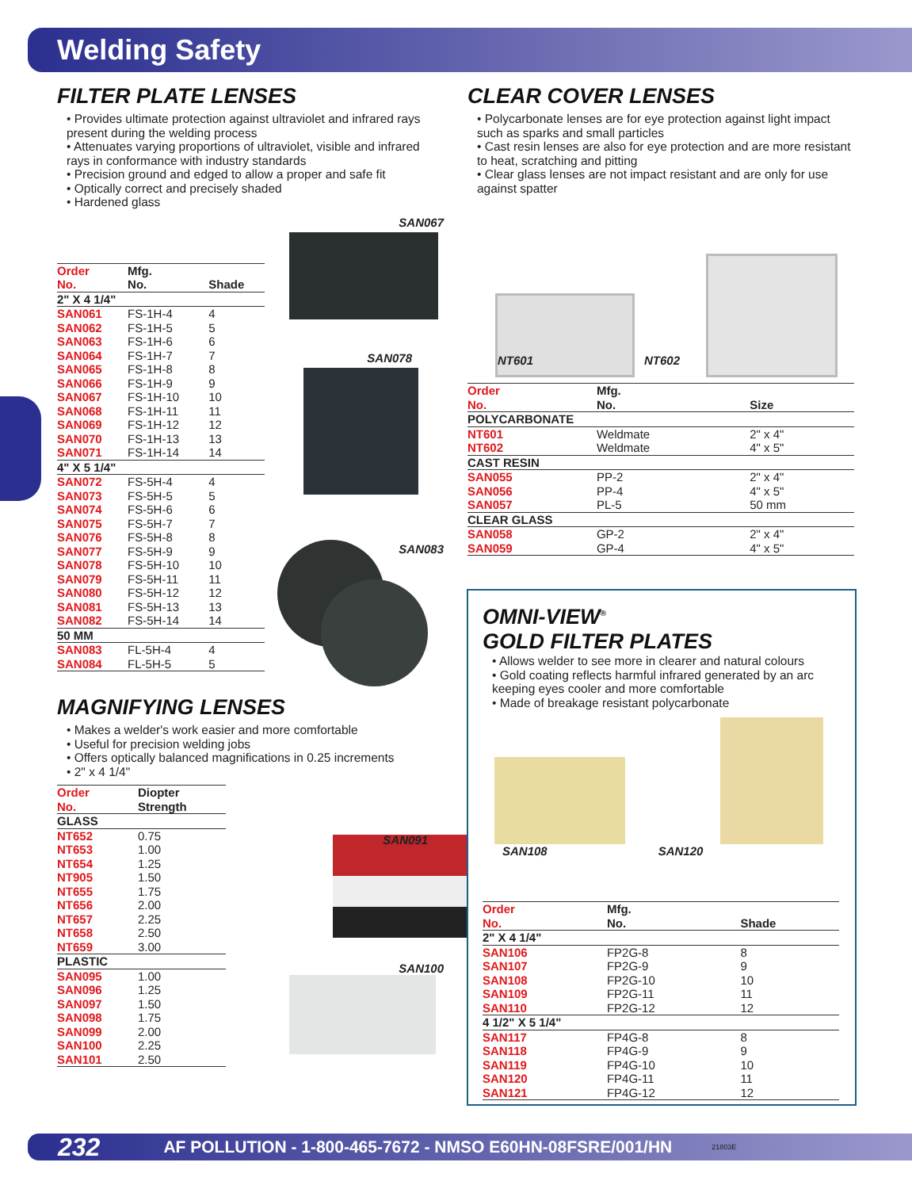Welding Safety
FILTER PLATE LENSES
• Provides ultimate protection against ultraviolet and infrared rays present during the welding process
• Attenuates varying proportions of ultraviolet, visible and infrared rays in conformance with industry standards
• Precision ground and edged to allow a proper and safe fit
• Optically correct and precisely shaded
• Hardened glass
| Order No. | Mfg. No. | Shade |
| --- | --- | --- |
| 2" X 4 1/4" | | |
| SAN061 | FS-1H-4 | 4 |
| SAN062 | FS-1H-5 | 5 |
| SAN063 | FS-1H-6 | 6 |
| SAN064 | FS-1H-7 | 7 |
| SAN065 | FS-1H-8 | 8 |
| SAN066 | FS-1H-9 | 9 |
| SAN067 | FS-1H-10 | 10 |
| SAN068 | FS-1H-11 | 11 |
| SAN069 | FS-1H-12 | 12 |
| SAN070 | FS-1H-13 | 13 |
| SAN071 | FS-1H-14 | 14 |
| 4" X 5 1/4" | | |
| SAN072 | FS-5H-4 | 4 |
| SAN073 | FS-5H-5 | 5 |
| SAN074 | FS-5H-6 | 6 |
| SAN075 | FS-5H-7 | 7 |
| SAN076 | FS-5H-8 | 8 |
| SAN077 | FS-5H-9 | 9 |
| SAN078 | FS-5H-10 | 10 |
| SAN079 | FS-5H-11 | 11 |
| SAN080 | FS-5H-12 | 12 |
| SAN081 | FS-5H-13 | 13 |
| SAN082 | FS-5H-14 | 14 |
| 50 MM | | |
| SAN083 | FL-5H-4 | 4 |
| SAN084 | FL-5H-5 | 5 |
MAGNIFYING LENSES
• Makes a welder's work easier and more comfortable
• Useful for precision welding jobs
• Offers optically balanced magnifications in 0.25 increments
• 2" x 4 1/4"
| Order No. | Diopter Strength |
| --- | --- |
| GLASS | |
| NT652 | 0.75 |
| NT653 | 1.00 |
| NT654 | 1.25 |
| NT905 | 1.50 |
| NT655 | 1.75 |
| NT656 | 2.00 |
| NT657 | 2.25 |
| NT658 | 2.50 |
| NT659 | 3.00 |
| PLASTIC | |
| SAN095 | 1.00 |
| SAN096 | 1.25 |
| SAN097 | 1.50 |
| SAN098 | 1.75 |
| SAN099 | 2.00 |
| SAN100 | 2.25 |
| SAN101 | 2.50 |
SAN067
SAN078
SAN083
SAN091
SAN100
CLEAR COVER LENSES
• Polycarbonate lenses are for eye protection against light impact such as sparks and small particles
• Cast resin lenses are also for eye protection and are more resistant to heat, scratching and pitting
• Clear glass lenses are not impact resistant and are only for use against spatter
NT601 NT602
| Order No. | Mfg. No. | Size |
| --- | --- | --- |
| POLYCARBONATE | | |
| NT601 | Weldmate | 2" x 4" |
| NT602 | Weldmate | 4" x 5" |
| CAST RESIN | | |
| SAN055 | PP-2 | 2" x 4" |
| SAN056 | PP-4 | 4" x 5" |
| SAN057 | PL-5 | 50 mm |
| CLEAR GLASS | | |
| SAN058 | GP-2 | 2" x 4" |
| SAN059 | GP-4 | 4" x 5" |
OMNI-VIEW<sup>®</sup>
GOLD FILTER PLATES
• Allows welder to see more in clearer and natural colours
• Gold coating reflects harmful infrared generated by an arc keeping eyes cooler and more comfortable
• Made of breakage resistant polycarbonate
SAN108 SAN120
| Order No. | Mfg. No. | Shade |
| --- | --- | --- |
| 2" X 4 1/4" | | |
| SAN106 | FP2G-8 | 8 |
| SAN107 | FP2G-9 | 9 |
| SAN108 | FP2G-10 | 10 |
| SAN109 | FP2G-11 | 11 |
| SAN110 | FP2G-12 | 12 |
| 4 1/2" X 5 1/4" | | |
| SAN117 | FP4G-8 | 8 |
| SAN118 | FP4G-9 | 9 |
| SAN119 | FP4G-10 | 10 |
| SAN120 | FP4G-11 | 11 |
| SAN121 | FP4G-12 | 12 |
232 AF POLLUTION - 1-800-465-7672 - NMSO E60HN-08FSRE/001/HN 21803E